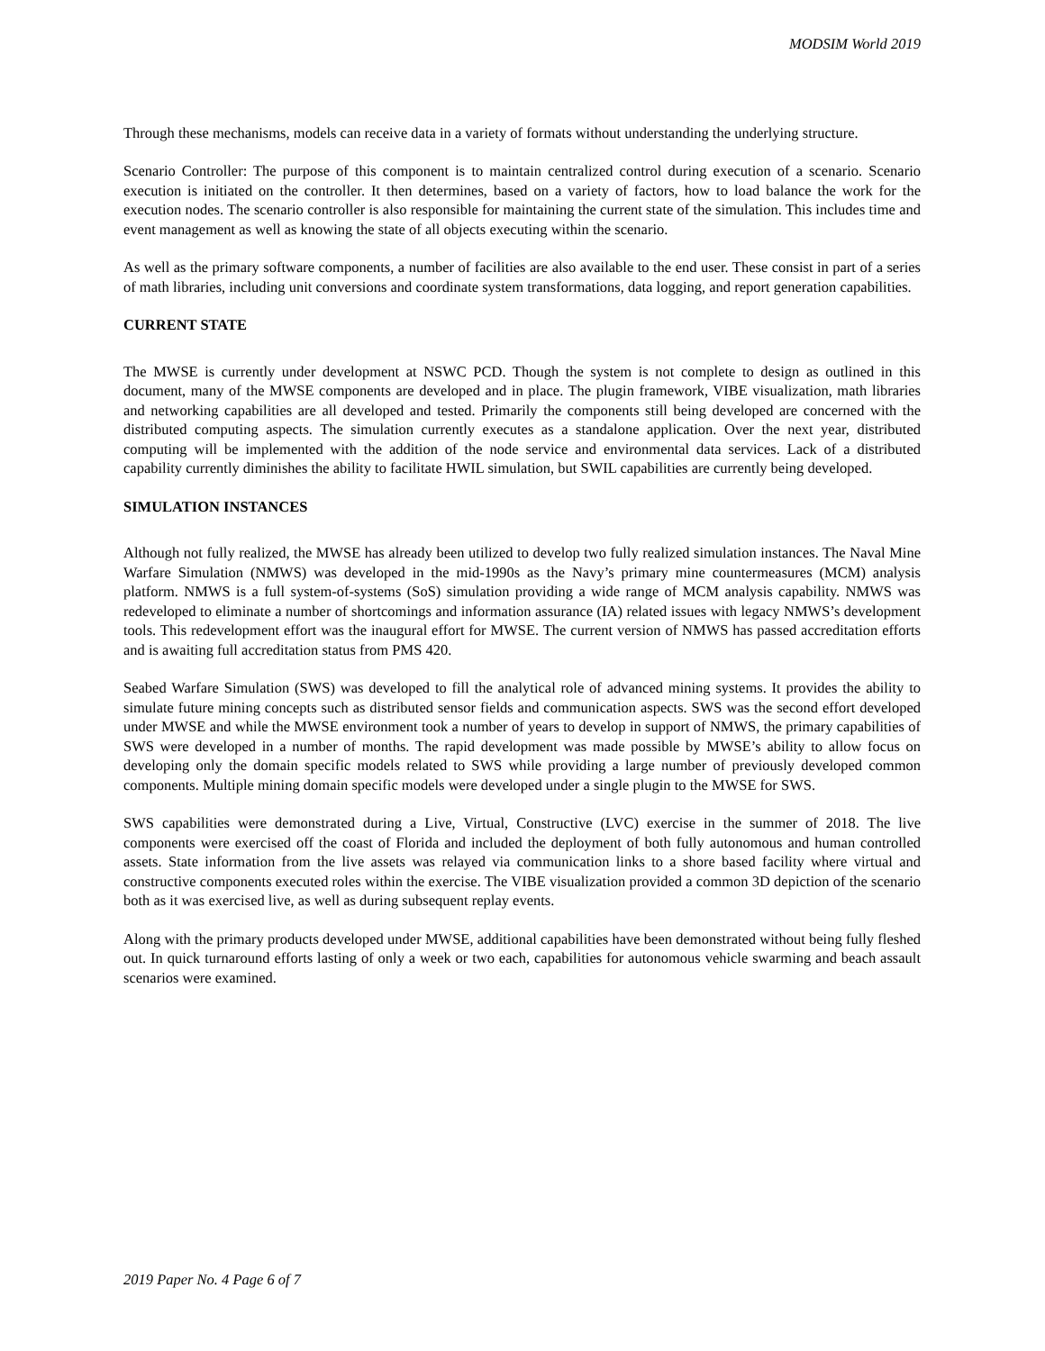MODSIM World 2019
Through these mechanisms, models can receive data in a variety of formats without understanding the underlying structure.
Scenario Controller: The purpose of this component is to maintain centralized control during execution of a scenario. Scenario execution is initiated on the controller. It then determines, based on a variety of factors, how to load balance the work for the execution nodes. The scenario controller is also responsible for maintaining the current state of the simulation. This includes time and event management as well as knowing the state of all objects executing within the scenario.
As well as the primary software components, a number of facilities are also available to the end user. These consist in part of a series of math libraries, including unit conversions and coordinate system transformations, data logging, and report generation capabilities.
CURRENT STATE
The MWSE is currently under development at NSWC PCD. Though the system is not complete to design as outlined in this document, many of the MWSE components are developed and in place. The plugin framework, VIBE visualization, math libraries and networking capabilities are all developed and tested. Primarily the components still being developed are concerned with the distributed computing aspects. The simulation currently executes as a standalone application. Over the next year, distributed computing will be implemented with the addition of the node service and environmental data services. Lack of a distributed capability currently diminishes the ability to facilitate HWIL simulation, but SWIL capabilities are currently being developed.
SIMULATION INSTANCES
Although not fully realized, the MWSE has already been utilized to develop two fully realized simulation instances. The Naval Mine Warfare Simulation (NMWS) was developed in the mid-1990s as the Navy’s primary mine countermeasures (MCM) analysis platform. NMWS is a full system-of-systems (SoS) simulation providing a wide range of MCM analysis capability. NMWS was redeveloped to eliminate a number of shortcomings and information assurance (IA) related issues with legacy NMWS’s development tools. This redevelopment effort was the inaugural effort for MWSE. The current version of NMWS has passed accreditation efforts and is awaiting full accreditation status from PMS 420.
Seabed Warfare Simulation (SWS) was developed to fill the analytical role of advanced mining systems. It provides the ability to simulate future mining concepts such as distributed sensor fields and communication aspects. SWS was the second effort developed under MWSE and while the MWSE environment took a number of years to develop in support of NMWS, the primary capabilities of SWS were developed in a number of months. The rapid development was made possible by MWSE’s ability to allow focus on developing only the domain specific models related to SWS while providing a large number of previously developed common components. Multiple mining domain specific models were developed under a single plugin to the MWSE for SWS.
SWS capabilities were demonstrated during a Live, Virtual, Constructive (LVC) exercise in the summer of 2018. The live components were exercised off the coast of Florida and included the deployment of both fully autonomous and human controlled assets. State information from the live assets was relayed via communication links to a shore based facility where virtual and constructive components executed roles within the exercise. The VIBE visualization provided a common 3D depiction of the scenario both as it was exercised live, as well as during subsequent replay events.
Along with the primary products developed under MWSE, additional capabilities have been demonstrated without being fully fleshed out. In quick turnaround efforts lasting of only a week or two each, capabilities for autonomous vehicle swarming and beach assault scenarios were examined.
2019 Paper No. 4 Page 6 of 7